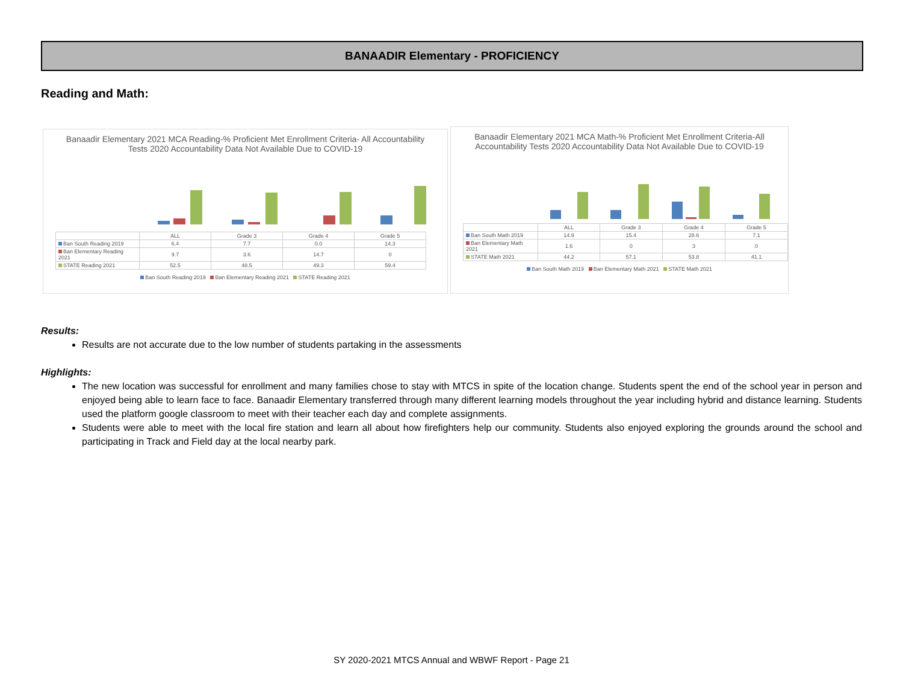BANAADIR Elementary - PROFICIENCY
Reading and Math:
Banaadir Elementary 2021 MCA Reading-% Proficient Met Enrollment Criteria- All Accountability Tests 2020 Accountability Data Not Available Due to COVID-19
| | ALL | Grade 3 | Grade 4 | Grade 5 |
| --- | --- | --- | --- | --- |
| Ban South Reading 2019 | 6.4 | 7.7 | 0.0 | 14.3 |
| Ban Elementary Reading 2021 | 9.7 | 3.6 | 14.7 | 0 |
| STATE Reading 2021 | 52.5 | 48.5 | 49.3 | 59.4 |
Ban South Reading 2019 Ban Elementary Reading 2021 STATE Reading 2021
Banaadir Elementary 2021 MCA Math-% Proficient Met Enrollment Criteria-All Accountability Tests 2020 Accountability Data Not Available Due to COVID-19
| | ALL | Grade 3 | Grade 4 | Grade 5 |
| --- | --- | --- | --- | --- |
| Ban South Math 2019 | 14.9 | 15.4 | 28.6 | 7.1 |
| Ban Elementary Math 2021 | 1.6 | 0 | 3 | 0 |
| STATE Math 2021 | 44.2 | 57.1 | 53.8 | 41.1 |
Ban South Math 2019 Ban Elementary Math 2021 STATE Math 2021
Results:
Results are not accurate due to the low number of students partaking in the assessments
Highlights:
The new location was successful for enrollment and many families chose to stay with MTCS in spite of the location change. Students spent the end of the school year in person and enjoyed being able to learn face to face. Banaadir Elementary transferred through many different learning models throughout the year including hybrid and distance learning. Students used the platform google classroom to meet with their teacher each day and complete assignments.
Students were able to meet with the local fire station and learn all about how firefighters help our community. Students also enjoyed exploring the grounds around the school and participating in Track and Field day at the local nearby park.
SY 2020-2021 MTCS Annual and WBWF Report - Page 21